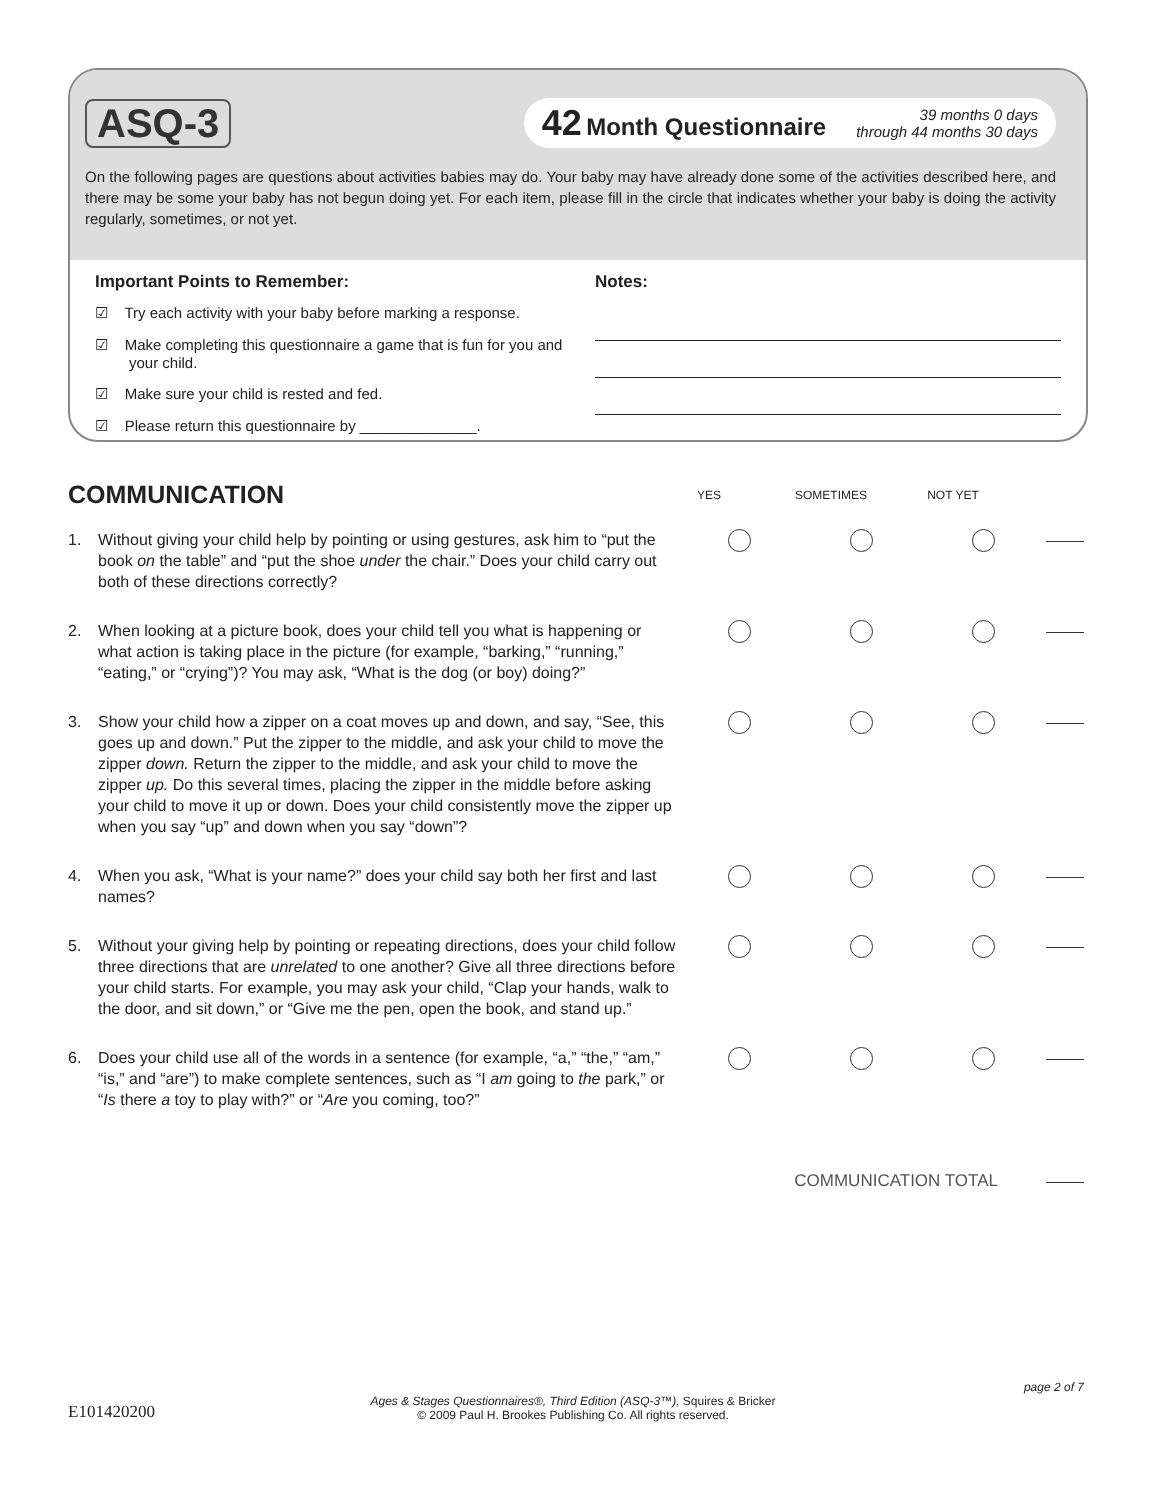ASQ-3
42 Month Questionnaire
39 months 0 days
through 44 months 30 days
On the following pages are questions about activities babies may do. Your baby may have already done some of the activities described here, and there may be some your baby has not begun doing yet. For each item, please fill in the circle that indicates whether your baby is doing the activity regularly, sometimes, or not yet.
Important Points to Remember:
☑ Try each activity with your baby before marking a response.
☑ Make completing this questionnaire a game that is fun for you and your child.
☑ Make sure your child is rested and fed.
☑ Please return this questionnaire by ______________.
Notes:
COMMUNICATION
YES SOMETIMES NOT YET
1. Without giving your child help by pointing or using gestures, ask him to “put the book on the table” and “put the shoe under the chair.” Does your child carry out both of these directions correctly?
2. When looking at a picture book, does your child tell you what is happening or what action is taking place in the picture (for example, “barking,” “running,” “eating,” or “crying”)? You may ask, “What is the dog (or boy) doing?”
3. Show your child how a zipper on a coat moves up and down, and say, “See, this goes up and down.” Put the zipper to the middle, and ask your child to move the zipper down. Return the zipper to the middle, and ask your child to move the zipper up. Do this several times, placing the zipper in the middle before asking your child to move it up or down. Does your child consistently move the zipper up when you say “up” and down when you say “down”?
4. When you ask, “What is your name?” does your child say both her first and last names?
5. Without your giving help by pointing or repeating directions, does your child follow three directions that are unrelated to one another? Give all three directions before your child starts. For example, you may ask your child, “Clap your hands, walk to the door, and sit down,” or “Give me the pen, open the book, and stand up.”
6. Does your child use all of the words in a sentence (for example, “a,” “the,” “am,” “is,” and “are”) to make complete sentences, such as “I am going to the park,” or “Is there a toy to play with?” or “Are you coming, too?”
COMMUNICATION TOTAL
page 2 of 7
E101420200
Ages & Stages Questionnaires®, Third Edition (ASQ-3™), Squires & Bricker
© 2009 Paul H. Brookes Publishing Co. All rights reserved.